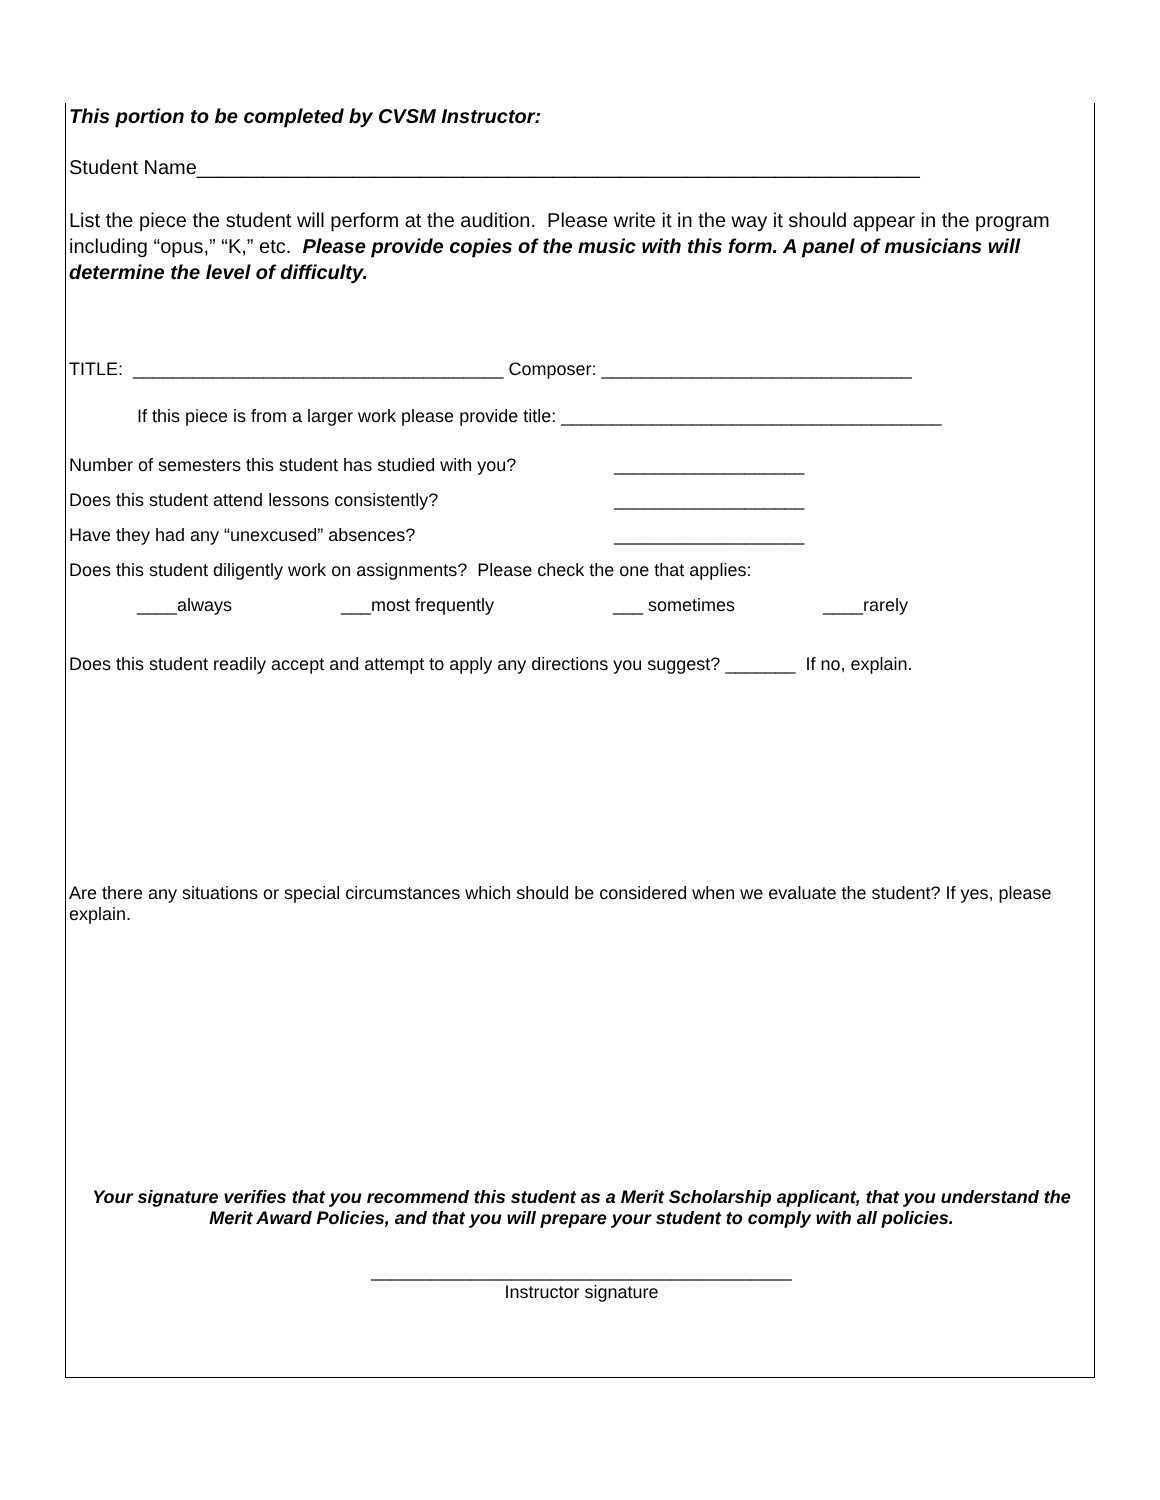This portion to be completed by CVSM Instructor:
Student Name_________________________________________________________________
List the piece the student will perform at the audition. Please write it in the way it should appear in the program including “opus,” “K,” etc. Please provide copies of the music with this form. A panel of musicians will determine the level of difficulty.
TITLE: _____________________________________ Composer: _______________________________
If this piece is from a larger work please provide title: ______________________________________
Number of semesters this student has studied with you? ___________________
Does this student attend lessons consistently? ___________________
Have they had any “unexcused” absences? ___________________
Does this student diligently work on assignments? Please check the one that applies:
____always ___most frequently ___ sometimes ____rarely
Does this student readily accept and attempt to apply any directions you suggest? _______ If no, explain.
Are there any situations or special circumstances which should be considered when we evaluate the student? If yes, please explain.
Your signature verifies that you recommend this student as a Merit Scholarship applicant, that you understand the Merit Award Policies, and that you will prepare your student to comply with all policies.
__________________________________________
Instructor signature